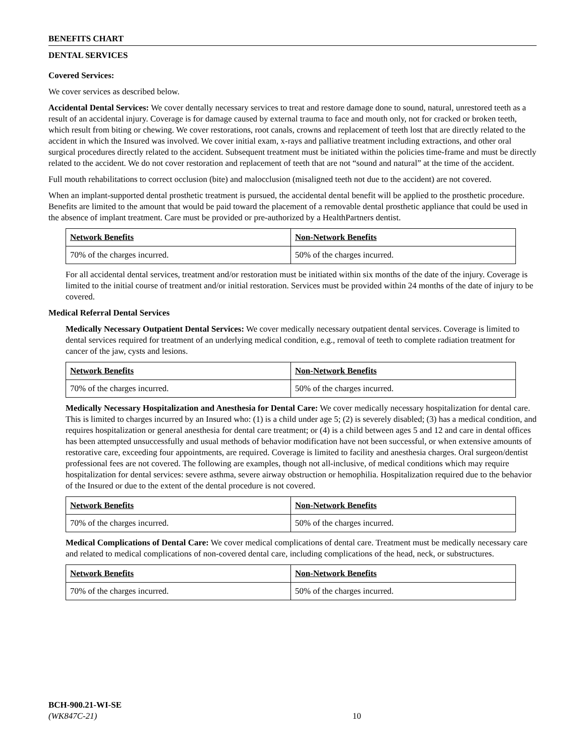BENEFITS CHART
DENTAL SERVICES
Covered Services:
We cover services as described below.
Accidental Dental Services: We cover dentally necessary services to treat and restore damage done to sound, natural, unrestored teeth as a result of an accidental injury. Coverage is for damage caused by external trauma to face and mouth only, not for cracked or broken teeth, which result from biting or chewing. We cover restorations, root canals, crowns and replacement of teeth lost that are directly related to the accident in which the Insured was involved. We cover initial exam, x-rays and palliative treatment including extractions, and other oral surgical procedures directly related to the accident. Subsequent treatment must be initiated within the policies time-frame and must be directly related to the accident. We do not cover restoration and replacement of teeth that are not “sound and natural” at the time of the accident.
Full mouth rehabilitations to correct occlusion (bite) and malocclusion (misaligned teeth not due to the accident) are not covered.
When an implant-supported dental prosthetic treatment is pursued, the accidental dental benefit will be applied to the prosthetic procedure. Benefits are limited to the amount that would be paid toward the placement of a removable dental prosthetic appliance that could be used in the absence of implant treatment. Care must be provided or pre-authorized by a HealthPartners dentist.
| Network Benefits | Non-Network Benefits |
| --- | --- |
| 70% of the charges incurred. | 50% of the charges incurred. |
For all accidental dental services, treatment and/or restoration must be initiated within six months of the date of the injury. Coverage is limited to the initial course of treatment and/or initial restoration. Services must be provided within 24 months of the date of injury to be covered.
Medical Referral Dental Services
Medically Necessary Outpatient Dental Services: We cover medically necessary outpatient dental services. Coverage is limited to dental services required for treatment of an underlying medical condition, e.g., removal of teeth to complete radiation treatment for cancer of the jaw, cysts and lesions.
| Network Benefits | Non-Network Benefits |
| --- | --- |
| 70% of the charges incurred. | 50% of the charges incurred. |
Medically Necessary Hospitalization and Anesthesia for Dental Care: We cover medically necessary hospitalization for dental care. This is limited to charges incurred by an Insured who: (1) is a child under age 5; (2) is severely disabled; (3) has a medical condition, and requires hospitalization or general anesthesia for dental care treatment; or (4) is a child between ages 5 and 12 and care in dental offices has been attempted unsuccessfully and usual methods of behavior modification have not been successful, or when extensive amounts of restorative care, exceeding four appointments, are required. Coverage is limited to facility and anesthesia charges. Oral surgeon/dentist professional fees are not covered. The following are examples, though not all-inclusive, of medical conditions which may require hospitalization for dental services: severe asthma, severe airway obstruction or hemophilia. Hospitalization required due to the behavior of the Insured or due to the extent of the dental procedure is not covered.
| Network Benefits | Non-Network Benefits |
| --- | --- |
| 70% of the charges incurred. | 50% of the charges incurred. |
Medical Complications of Dental Care: We cover medical complications of dental care. Treatment must be medically necessary care and related to medical complications of non-covered dental care, including complications of the head, neck, or substructures.
| Network Benefits | Non-Network Benefits |
| --- | --- |
| 70% of the charges incurred. | 50% of the charges incurred. |
BCH-900.21-WI-SE
(WK847C-21)
10